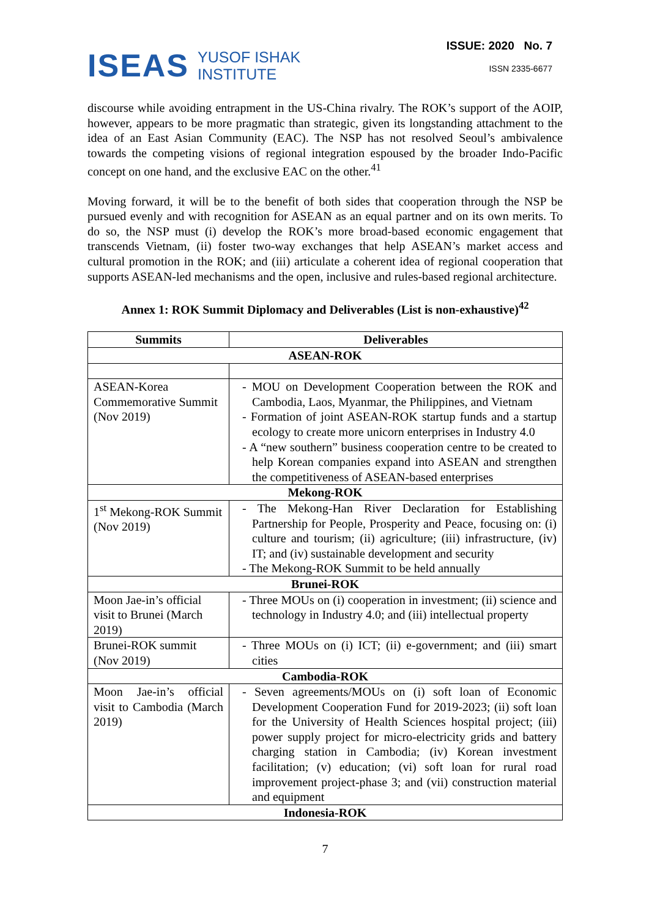ISEAS YUSOF ISHAK
INSTITUTE
ISSUE: 2020 No. 7
ISSN 2335-6677
discourse while avoiding entrapment in the US-China rivalry. The ROK’s support of the AOIP, however, appears to be more pragmatic than strategic, given its longstanding attachment to the idea of an East Asian Community (EAC). The NSP has not resolved Seoul’s ambivalence towards the competing visions of regional integration espoused by the broader Indo-Pacific concept on one hand, and the exclusive EAC on the other.<sup>41</sup>
Moving forward, it will be to the benefit of both sides that cooperation through the NSP be pursued evenly and with recognition for ASEAN as an equal partner and on its own merits. To do so, the NSP must (i) develop the ROK’s more broad-based economic engagement that transcends Vietnam, (ii) foster two-way exchanges that help ASEAN’s market access and cultural promotion in the ROK; and (iii) articulate a coherent idea of regional cooperation that supports ASEAN-led mechanisms and the open, inclusive and rules-based regional architecture.
Annex 1: ROK Summit Diplomacy and Deliverables (List is non-exhaustive)<sup>42</sup>
| Summits | Deliverables |
| --- | --- |
| ASEAN-ROK | |
| ASEAN-Korea Commemorative Summit (Nov 2019) | - MOU on Development Cooperation between the ROK and Cambodia, Laos, Myanmar, the Philippines, and Vietnam - Formation of joint ASEAN-ROK startup funds and a startup ecology to create more unicorn enterprises in Industry 4.0 - A “new southern” business cooperation centre to be created to help Korean companies expand into ASEAN and strengthen the competitiveness of ASEAN-based enterprises |
| Mekong-ROK | |
| 1<sup>st</sup> Mekong-ROK Summit (Nov 2019) | - The Mekong-Han River Declaration for Establishing Partnership for People, Prosperity and Peace, focusing on: (i) culture and tourism; (ii) agriculture; (iii) infrastructure, (iv) IT; and (iv) sustainable development and security - The Mekong-ROK Summit to be held annually |
| Brunei-ROK | |
| Moon Jae-in’s official visit to Brunei (March 2019) | - Three MOUs on (i) cooperation in investment; (ii) science and technology in Industry 4.0; and (iii) intellectual property |
| Brunei-ROK summit (Nov 2019) | - Three MOUs on (i) ICT; (ii) e-government; and (iii) smart cities |
| Cambodia-ROK | |
| Moon Jae-in’s official visit to Cambodia (March 2019) | - Seven agreements/MOUs on (i) soft loan of Economic Development Cooperation Fund for 2019-2023; (ii) soft loan for the University of Health Sciences hospital project; (iii) power supply project for micro-electricity grids and battery charging station in Cambodia; (iv) Korean investment facilitation; (v) education; (vi) soft loan for rural road improvement project-phase 3; and (vii) construction material and equipment |
| Indonesia-ROK | |
7